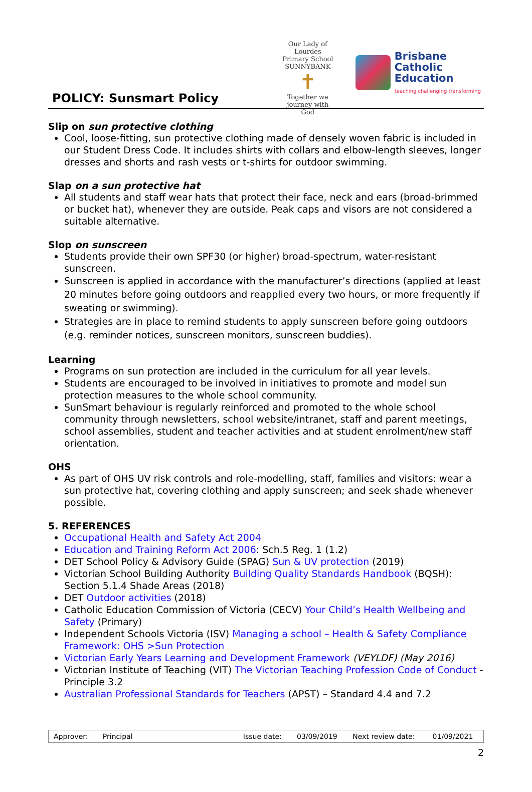POLICY: Sunsmart Policy
Our Lady of Lourdes
Primary School SUNNYBANK
✝
Together we journey with God
Brisbane
Catholic
Education
teaching·challenging·transforming
Slip on sun protective clothing
Cool, loose-fitting, sun protective clothing made of densely woven fabric is included in our Student Dress Code. It includes shirts with collars and elbow-length sleeves, longer dresses and shorts and rash vests or t-shirts for outdoor swimming.
Slap on a sun protective hat
All students and staff wear hats that protect their face, neck and ears (broad-brimmed or bucket hat), whenever they are outside. Peak caps and visors are not considered a suitable alternative.
Slop on sunscreen
Students provide their own SPF30 (or higher) broad-spectrum, water-resistant sunscreen.
Sunscreen is applied in accordance with the manufacturer’s directions (applied at least 20 minutes before going outdoors and reapplied every two hours, or more frequently if sweating or swimming).
Strategies are in place to remind students to apply sunscreen before going outdoors (e.g. reminder notices, sunscreen monitors, sunscreen buddies).
Learning
Programs on sun protection are included in the curriculum for all year levels.
Students are encouraged to be involved in initiatives to promote and model sun protection measures to the whole school community.
SunSmart behaviour is regularly reinforced and promoted to the whole school community through newsletters, school website/intranet, staff and parent meetings, school assemblies, student and teacher activities and at student enrolment/new staff orientation.
OHS
As part of OHS UV risk controls and role-modelling, staff, families and visitors: wear a sun protective hat, covering clothing and apply sunscreen; and seek shade whenever possible.
5. REFERENCES
Occupational Health and Safety Act 2004
Education and Training Reform Act 2006: Sch.5 Reg. 1 (1.2)
DET School Policy & Advisory Guide (SPAG) Sun & UV protection (2019)
Victorian School Building Authority Building Quality Standards Handbook (BQSH): Section 5.1.4 Shade Areas (2018)
DET Outdoor activities (2018)
Catholic Education Commission of Victoria (CECV) Your Child’s Health Wellbeing and Safety (Primary)
Independent Schools Victoria (ISV) Managing a school – Health & Safety Compliance Framework: OHS >Sun Protection
Victorian Early Years Learning and Development Framework (VEYLDF) (May 2016)
Victorian Institute of Teaching (VIT) The Victorian Teaching Profession Code of Conduct - Principle 3.2
Australian Professional Standards for Teachers (APST) – Standard 4.4 and 7.2
| Approver: | Principal | Issue date: | 03/09/2019 | Next review date: | 01/09/2021 |
2